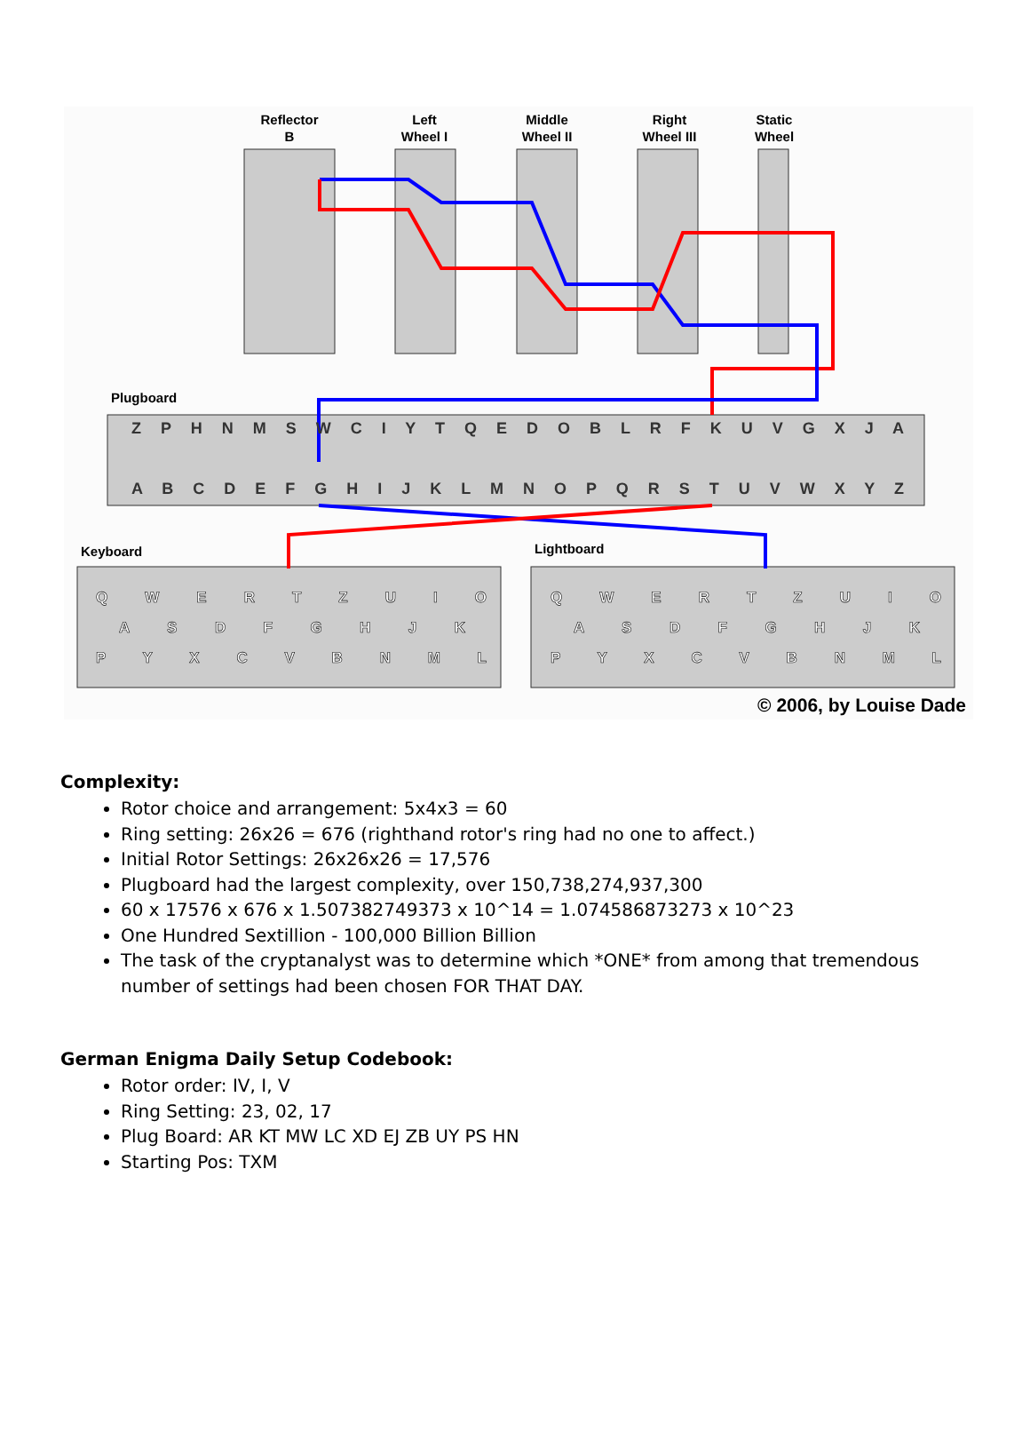Reflector
B
Left
Wheel I
Middle
Wheel II
Right
Wheel III
Static
Wheel
Plugboard
Keyboard
Lightboard
Z P H N M S W C I Y T Q E D O B L R F K U V G X J A
A B C D E F G H I J K L M N O P Q R S T U V W X Y Z
Q W E R T Z U I O
A S D F G H J K
P Y X C V B N M L
Q W E R T Z U I O
A S D F G H J K
P Y X C V B N M L
© 2006, by Louise Dade
Complexity:
Rotor choice and arrangement: 5x4x3 = 60
Ring setting: 26x26 = 676 (righthand rotor's ring had no one to affect.)
Initial Rotor Settings: 26x26x26 = 17,576
Plugboard had the largest complexity, over 150,738,274,937,300
60 x 17576 x 676 x 1.507382749373 x 10^14 = 1.074586873273 x 10^23
One Hundred Sextillion - 100,000 Billion Billion
The task of the cryptanalyst was to determine which *ONE* from among that tremendous number of settings had been chosen FOR THAT DAY.
German Enigma Daily Setup Codebook:
Rotor order: IV, I, V
Ring Setting: 23, 02, 17
Plug Board: AR KT MW LC XD EJ ZB UY PS HN
Starting Pos: TXM